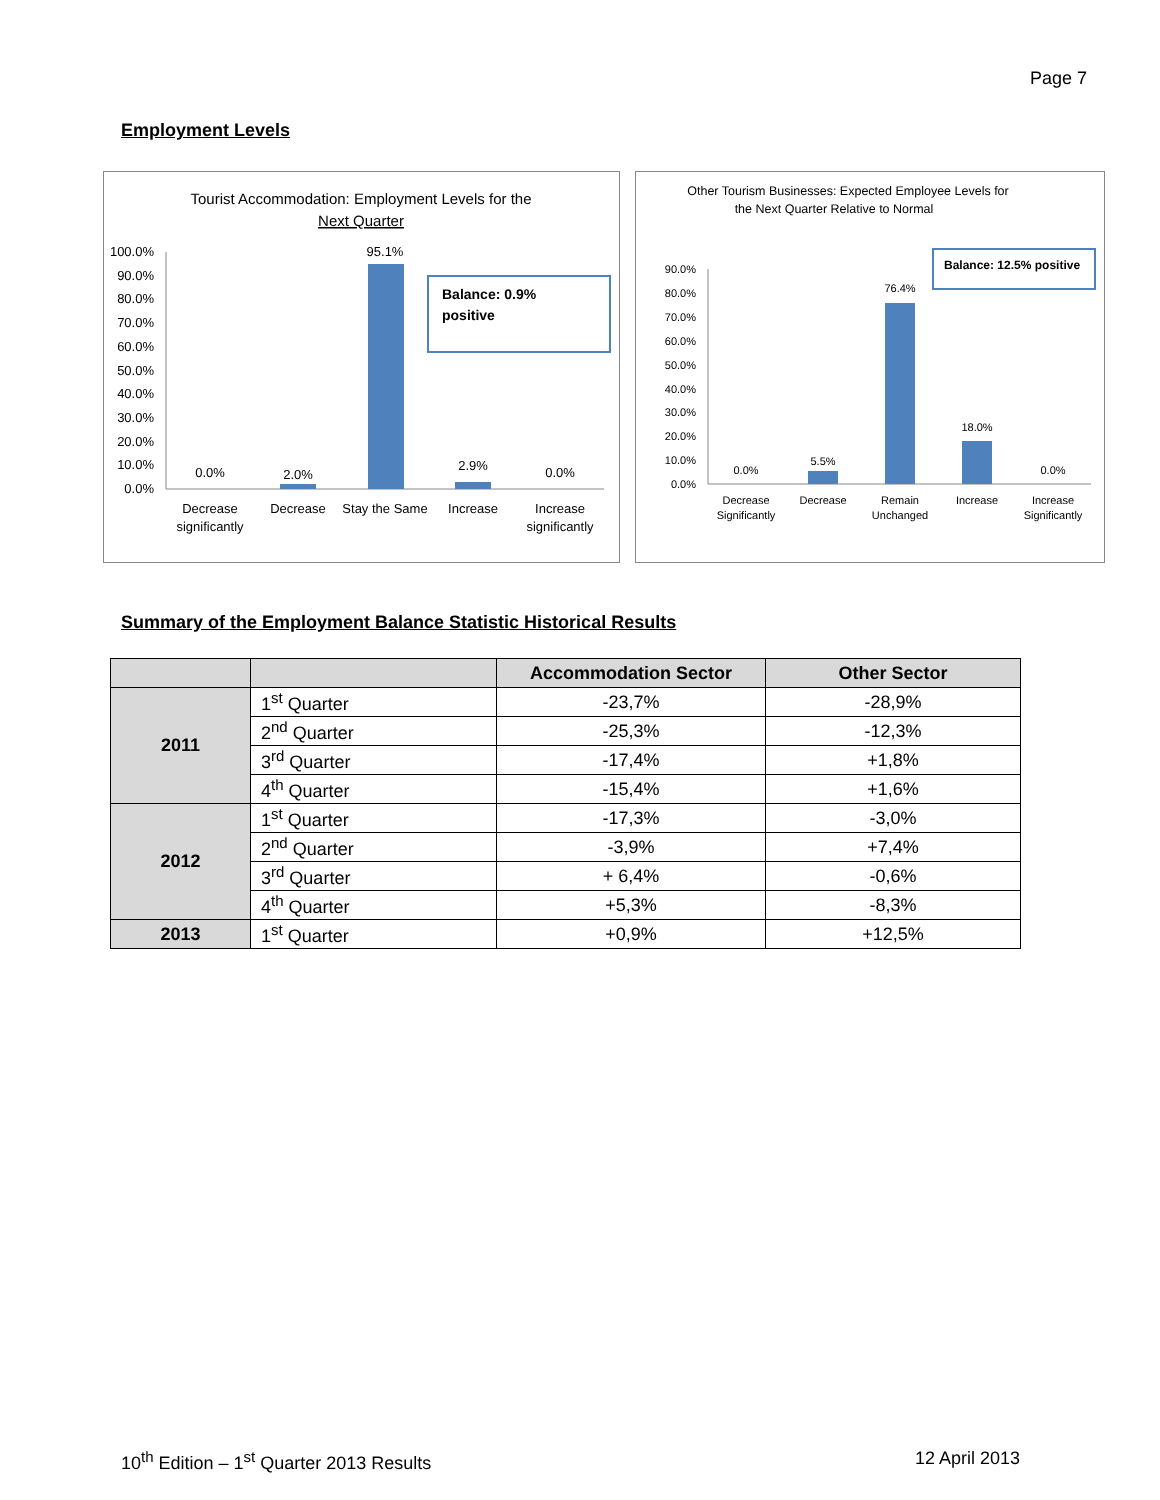Page 7
Employment Levels
Tourist Accommodation: Employment Levels for the
Next Quarter
100.0%
90.0%
80.0%
70.0%
60.0%
50.0%
40.0%
30.0%
20.0%
10.0%
0.0%
0.0%
2.0%
95.1%
2.9%
0.0%
Decrease
significantly
Decrease
Stay the Same
Increase
Increase
significantly
Balance: 0.9%
positive
Other Tourism Businesses: Expected Employee Levels for
the Next Quarter Relative to Normal
90.0%
80.0%
70.0%
60.0%
50.0%
40.0%
30.0%
20.0%
10.0%
0.0%
0.0%
5.5%
76.4%
18.0%
0.0%
Decrease
Significantly
Decrease
Remain
Unchanged
Increase
Increase
Significantly
Balance: 12.5% positive
Summary of the Employment Balance Statistic Historical Results
| | | Accommodation Sector | Other Sector |
| --- | --- | --- | --- |
| 2011 | 1<sup>st</sup> Quarter | -23,7% | -28,9% |
| | 2<sup>nd</sup> Quarter | -25,3% | -12,3% |
| | 3<sup>rd</sup> Quarter | -17,4% | +1,8% |
| | 4<sup>th</sup> Quarter | -15,4% | +1,6% |
| 2012 | 1<sup>st</sup> Quarter | -17,3% | -3,0% |
| | 2<sup>nd</sup> Quarter | -3,9% | +7,4% |
| | 3<sup>rd</sup> Quarter | + 6,4% | -0,6% |
| | 4<sup>th</sup> Quarter | +5,3% | -8,3% |
| 2013 | 1<sup>st</sup> Quarter | +0,9% | +12,5% |
10<sup>th</sup> Edition – 1<sup>st</sup> Quarter 2013 Results 12 April 2013